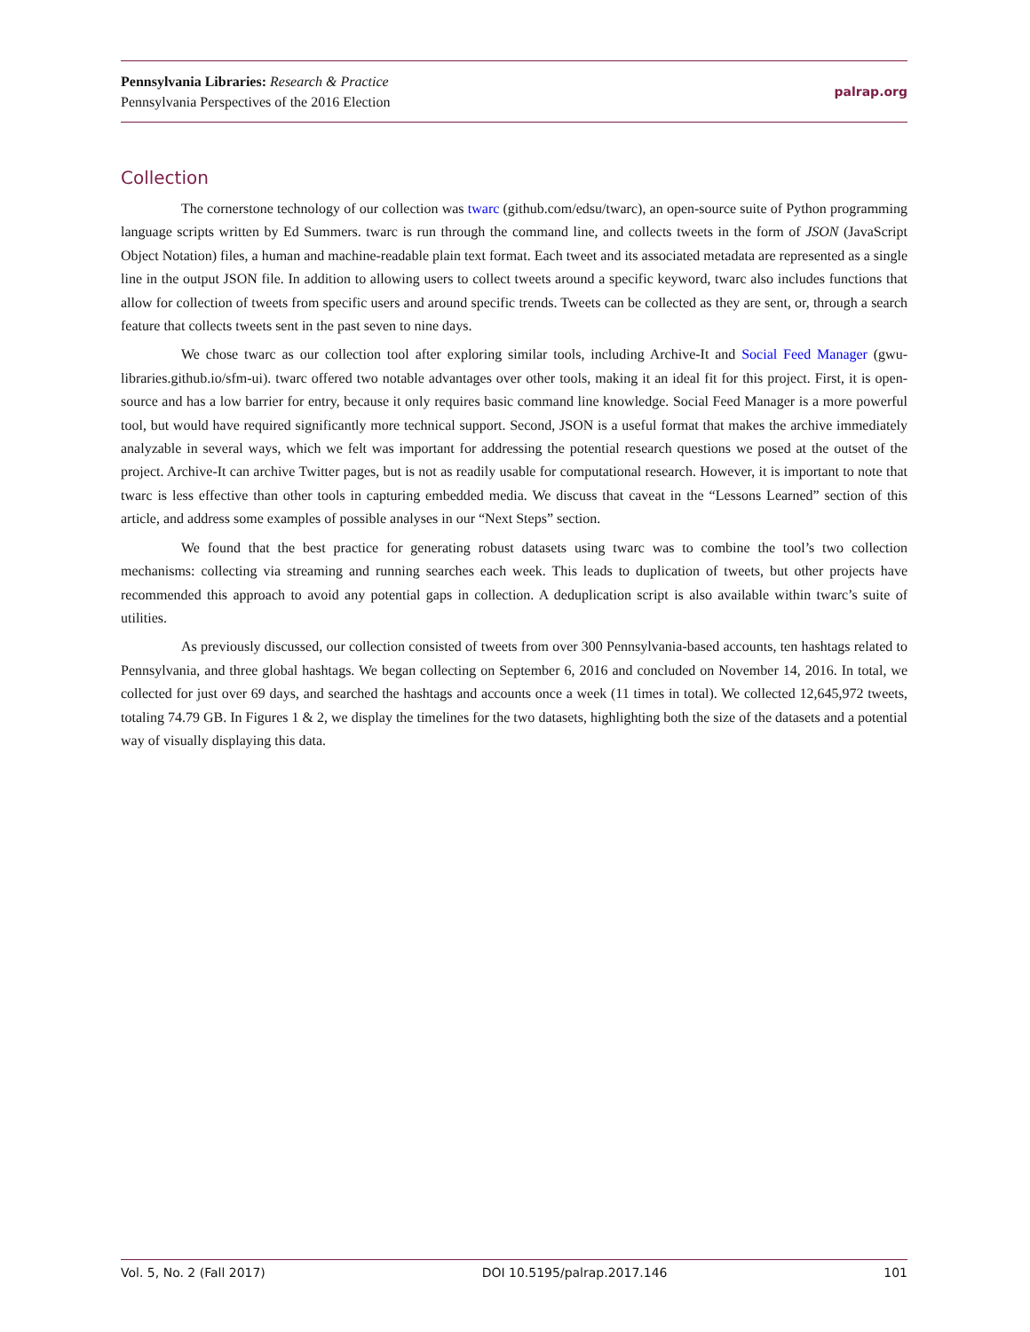Pennsylvania Libraries: Research & Practice
Pennsylvania Perspectives of the 2016 Election
palrap.org
Collection
The cornerstone technology of our collection was twarc (github.com/edsu/twarc), an open-source suite of Python programming language scripts written by Ed Summers. twarc is run through the command line, and collects tweets in the form of JSON (JavaScript Object Notation) files, a human and machine-readable plain text format. Each tweet and its associated metadata are represented as a single line in the output JSON file. In addition to allowing users to collect tweets around a specific keyword, twarc also includes functions that allow for collection of tweets from specific users and around specific trends. Tweets can be collected as they are sent, or, through a search feature that collects tweets sent in the past seven to nine days.
We chose twarc as our collection tool after exploring similar tools, including Archive-It and Social Feed Manager (gwu-libraries.github.io/sfm-ui). twarc offered two notable advantages over other tools, making it an ideal fit for this project. First, it is open-source and has a low barrier for entry, because it only requires basic command line knowledge. Social Feed Manager is a more powerful tool, but would have required significantly more technical support. Second, JSON is a useful format that makes the archive immediately analyzable in several ways, which we felt was important for addressing the potential research questions we posed at the outset of the project. Archive-It can archive Twitter pages, but is not as readily usable for computational research. However, it is important to note that twarc is less effective than other tools in capturing embedded media. We discuss that caveat in the “Lessons Learned” section of this article, and address some examples of possible analyses in our “Next Steps” section.
We found that the best practice for generating robust datasets using twarc was to combine the tool’s two collection mechanisms: collecting via streaming and running searches each week. This leads to duplication of tweets, but other projects have recommended this approach to avoid any potential gaps in collection. A deduplication script is also available within twarc’s suite of utilities.
As previously discussed, our collection consisted of tweets from over 300 Pennsylvania-based accounts, ten hashtags related to Pennsylvania, and three global hashtags. We began collecting on September 6, 2016 and concluded on November 14, 2016. In total, we collected for just over 69 days, and searched the hashtags and accounts once a week (11 times in total). We collected 12,645,972 tweets, totaling 74.79 GB. In Figures 1 & 2, we display the timelines for the two datasets, highlighting both the size of the datasets and a potential way of visually displaying this data.
Vol. 5, No. 2 (Fall 2017) DOI 10.5195/palrap.2017.146 101